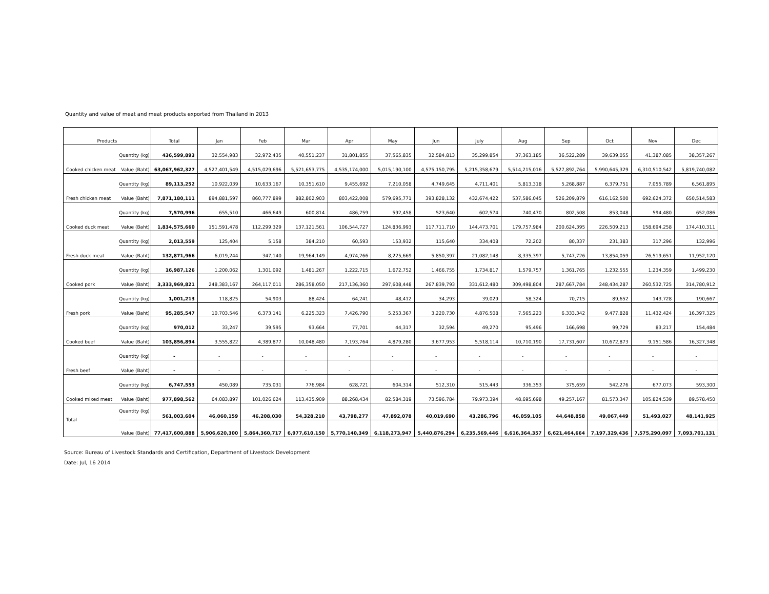Quantity and value of meat and meat products exported from Thailand in 2013
| Products | | Total | Jan | Feb | Mar | Apr | May | Jun | July | Aug | Sep | Oct | Nov | Dec |
| --- | --- | --- | --- | --- | --- | --- | --- | --- | --- | --- | --- | --- | --- | --- |
| Cooked chicken meat | Quantity (kg) | 436,599,893 | 32,554,983 | 32,972,435 | 40,551,237 | 31,801,855 | 37,565,835 | 32,584,813 | 35,299,854 | 37,363,185 | 36,522,289 | 39,639,055 | 41,387,085 | 38,357,267 |
| | Value (Baht) | 63,067,962,327 | 4,527,401,549 | 4,515,029,696 | 5,521,653,775 | 4,535,174,000 | 5,015,190,100 | 4,575,150,795 | 5,215,358,679 | 5,514,215,016 | 5,527,892,764 | 5,990,645,329 | 6,310,510,542 | 5,819,740,082 |
| Fresh chicken meat | Quantity (kg) | 89,113,252 | 10,922,039 | 10,633,167 | 10,351,610 | 9,455,692 | 7,210,058 | 4,749,645 | 4,711,401 | 5,813,318 | 5,268,887 | 6,379,751 | 7,055,789 | 6,561,895 |
| | Value (Baht) | 7,871,180,111 | 894,881,597 | 860,777,899 | 882,802,903 | 803,422,008 | 579,695,771 | 393,828,132 | 432,674,422 | 537,586,045 | 526,209,879 | 616,162,500 | 692,624,372 | 650,514,583 |
| Cooked duck meat | Quantity (kg) | 7,570,996 | 655,510 | 466,649 | 600,814 | 486,759 | 592,458 | 523,640 | 602,574 | 740,470 | 802,508 | 853,048 | 594,480 | 652,086 |
| | Value (Baht) | 1,834,575,660 | 151,591,478 | 112,299,329 | 137,121,561 | 106,544,727 | 124,836,993 | 117,711,710 | 144,473,701 | 179,757,984 | 200,624,395 | 226,509,213 | 158,694,258 | 174,410,311 |
| Fresh duck meat | Quantity (kg) | 2,013,559 | 125,404 | 5,158 | 384,210 | 60,593 | 153,932 | 115,640 | 334,408 | 72,202 | 80,337 | 231,383 | 317,296 | 132,996 |
| | Value (Baht) | 132,871,966 | 6,019,244 | 347,140 | 19,964,149 | 4,974,266 | 8,225,669 | 5,850,397 | 21,082,148 | 8,335,397 | 5,747,726 | 13,854,059 | 26,519,651 | 11,952,120 |
| Cooked pork | Quantity (kg) | 16,987,126 | 1,200,062 | 1,301,092 | 1,481,267 | 1,222,715 | 1,672,752 | 1,466,755 | 1,734,817 | 1,579,757 | 1,361,765 | 1,232,555 | 1,234,359 | 1,499,230 |
| | Value (Baht) | 3,333,969,821 | 248,383,167 | 264,117,011 | 286,358,050 | 217,136,360 | 297,608,448 | 267,839,793 | 331,612,480 | 309,498,804 | 287,667,784 | 248,434,287 | 260,532,725 | 314,780,912 |
| Fresh pork | Quantity (kg) | 1,001,213 | 118,825 | 54,903 | 88,424 | 64,241 | 48,412 | 34,293 | 39,029 | 58,324 | 70,715 | 89,652 | 143,728 | 190,667 |
| | Value (Baht) | 95,285,547 | 10,703,546 | 6,373,141 | 6,225,323 | 7,426,790 | 5,253,367 | 3,220,730 | 4,876,508 | 7,565,223 | 6,333,342 | 9,477,828 | 11,432,424 | 16,397,325 |
| Cooked beef | Quantity (kg) | 970,012 | 33,247 | 39,595 | 93,664 | 77,701 | 44,317 | 32,594 | 49,270 | 95,496 | 166,698 | 99,729 | 83,217 | 154,484 |
| | Value (Baht) | 103,856,894 | 3,555,822 | 4,389,877 | 10,048,480 | 7,193,764 | 4,879,280 | 3,677,953 | 5,518,114 | 10,710,190 | 17,731,607 | 10,672,873 | 9,151,586 | 16,327,348 |
| Fresh beef | Quantity (kg) | - | - | - | - | - | - | - | - | - | - | - | - | - |
| | Value (Baht) | - | - | - | - | - | - | - | - | - | - | - | - | - |
| Cooked mixed meat | Quantity (kg) | 6,747,553 | 450,089 | 735,031 | 776,984 | 628,721 | 604,314 | 512,310 | 515,443 | 336,353 | 375,659 | 542,276 | 677,073 | 593,300 |
| | Value (Baht) | 977,898,562 | 64,083,897 | 101,026,624 | 113,435,909 | 88,268,434 | 82,584,319 | 73,596,784 | 79,973,394 | 48,695,698 | 49,257,167 | 81,573,347 | 105,824,539 | 89,578,450 |
| Total | Quantity (kg) | 561,003,604 | 46,060,159 | 46,208,030 | 54,328,210 | 43,798,277 | 47,892,078 | 40,019,690 | 43,286,796 | 46,059,105 | 44,648,858 | 49,067,449 | 51,493,027 | 48,141,925 |
| | Value (Baht) | 77,417,600,888 | 5,906,620,300 | 5,864,360,717 | 6,977,610,150 | 5,770,140,349 | 6,118,273,947 | 5,440,876,294 | 6,235,569,446 | 6,616,364,357 | 6,621,464,664 | 7,197,329,436 | 7,575,290,097 | 7,093,701,131 |
Source: Bureau of Livestock Standards and Certification, Department of Livestock Development
Date: Jul, 16 2014